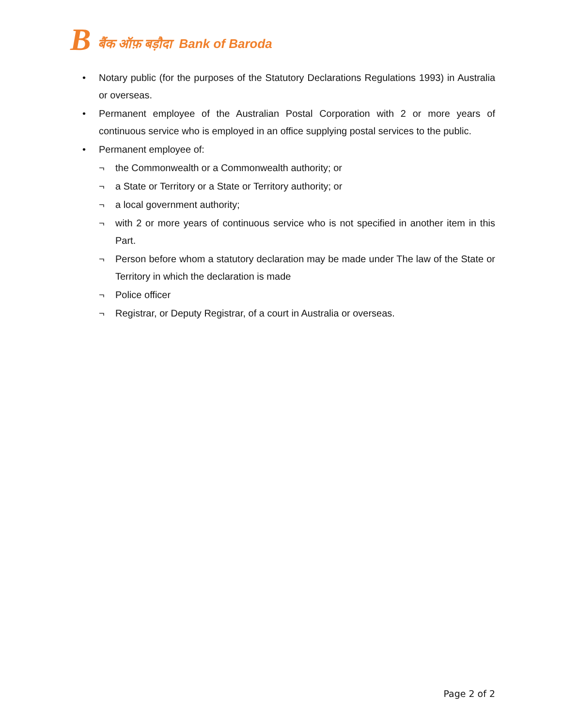Bबैंक ऑफ़ बड़ौदा Bank of Baroda
• Notary public (for the purposes of the Statutory Declarations Regulations 1993) in Australia or overseas.
• Permanent employee of the Australian Postal Corporation with 2 or more years of continuous service who is employed in an office supplying postal services to the public.
• Permanent employee of:
¬ the Commonwealth or a Commonwealth authority; or
¬ a State or Territory or a State or Territory authority; or
¬ a local government authority;
¬ with 2 or more years of continuous service who is not specified in another item in this Part.
¬ Person before whom a statutory declaration may be made under The law of the State or Territory in which the declaration is made
¬ Police officer
¬ Registrar, or Deputy Registrar, of a court in Australia or overseas.
Page 2 of 2